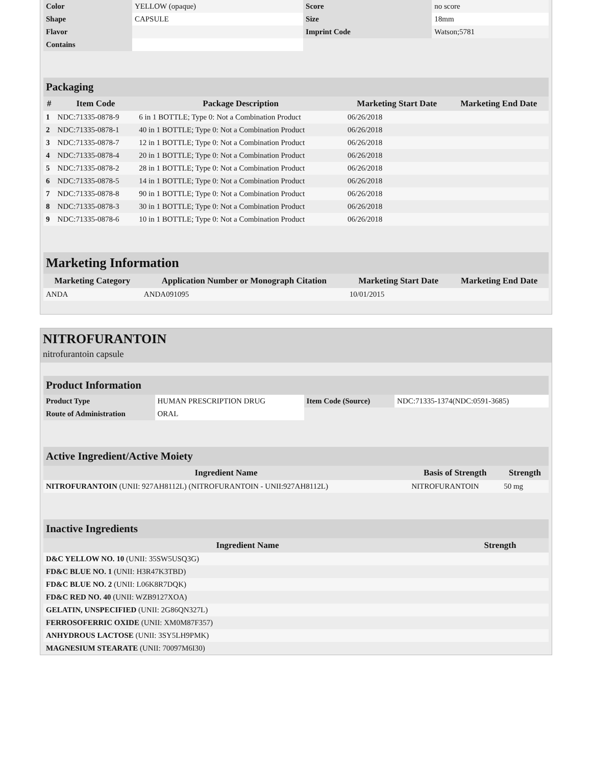| Color | YELLOW (opaque) | Score | no score |
| Shape | CAPSULE | Size | 18mm |
| Flavor | | Imprint Code | Watson;5781 |
| Contains | | | |
| Packaging | | | | |
| # | Item Code | Package Description | Marketing Start Date | Marketing End Date |
| 1 | NDC:71335-0878-9 | 6 in 1 BOTTLE; Type 0: Not a Combination Product | 06/26/2018 | |
| 2 | NDC:71335-0878-1 | 40 in 1 BOTTLE; Type 0: Not a Combination Product | 06/26/2018 | |
| 3 | NDC:71335-0878-7 | 12 in 1 BOTTLE; Type 0: Not a Combination Product | 06/26/2018 | |
| 4 | NDC:71335-0878-4 | 20 in 1 BOTTLE; Type 0: Not a Combination Product | 06/26/2018 | |
| 5 | NDC:71335-0878-2 | 28 in 1 BOTTLE; Type 0: Not a Combination Product | 06/26/2018 | |
| 6 | NDC:71335-0878-5 | 14 in 1 BOTTLE; Type 0: Not a Combination Product | 06/26/2018 | |
| 7 | NDC:71335-0878-8 | 90 in 1 BOTTLE; Type 0: Not a Combination Product | 06/26/2018 | |
| 8 | NDC:71335-0878-3 | 30 in 1 BOTTLE; Type 0: Not a Combination Product | 06/26/2018 | |
| 9 | NDC:71335-0878-6 | 10 in 1 BOTTLE; Type 0: Not a Combination Product | 06/26/2018 | |
| Marketing Information | | | |
| Marketing Category | Application Number or Monograph Citation | Marketing Start Date | Marketing End Date |
| ANDA | ANDA091095 | 10/01/2015 | |
NITROFURANTOIN
nitrofurantoin capsule
| Product Information | | | |
| Product Type | HUMAN PRESCRIPTION DRUG | Item Code (Source) | NDC:71335-1374(NDC:0591-3685) |
| Route of Administration | ORAL | | |
| Active Ingredient/Active Moiety | | |
| Ingredient Name | Basis of Strength | Strength |
| NITROFURANTOIN (UNII: 927AH8112L) (NITROFURANTOIN - UNII:927AH8112L) | NITROFURANTOIN | 50 mg |
| Inactive Ingredients | |
| Ingredient Name | Strength |
| D&C YELLOW NO. 10 (UNII: 35SW5USQ3G) | |
| FD&C BLUE NO. 1 (UNII: H3R47K3TBD) | |
| FD&C BLUE NO. 2 (UNII: L06K8R7DQK) | |
| FD&C RED NO. 40 (UNII: WZB9127XOA) | |
| GELATIN, UNSPECIFIED (UNII: 2G86QN327L) | |
| FERROSOFERRIC OXIDE (UNII: XM0M87F357) | |
| ANHYDROUS LACTOSE (UNII: 3SY5LH9PMK) | |
| MAGNESIUM STEARATE (UNII: 70097M6I30) | |